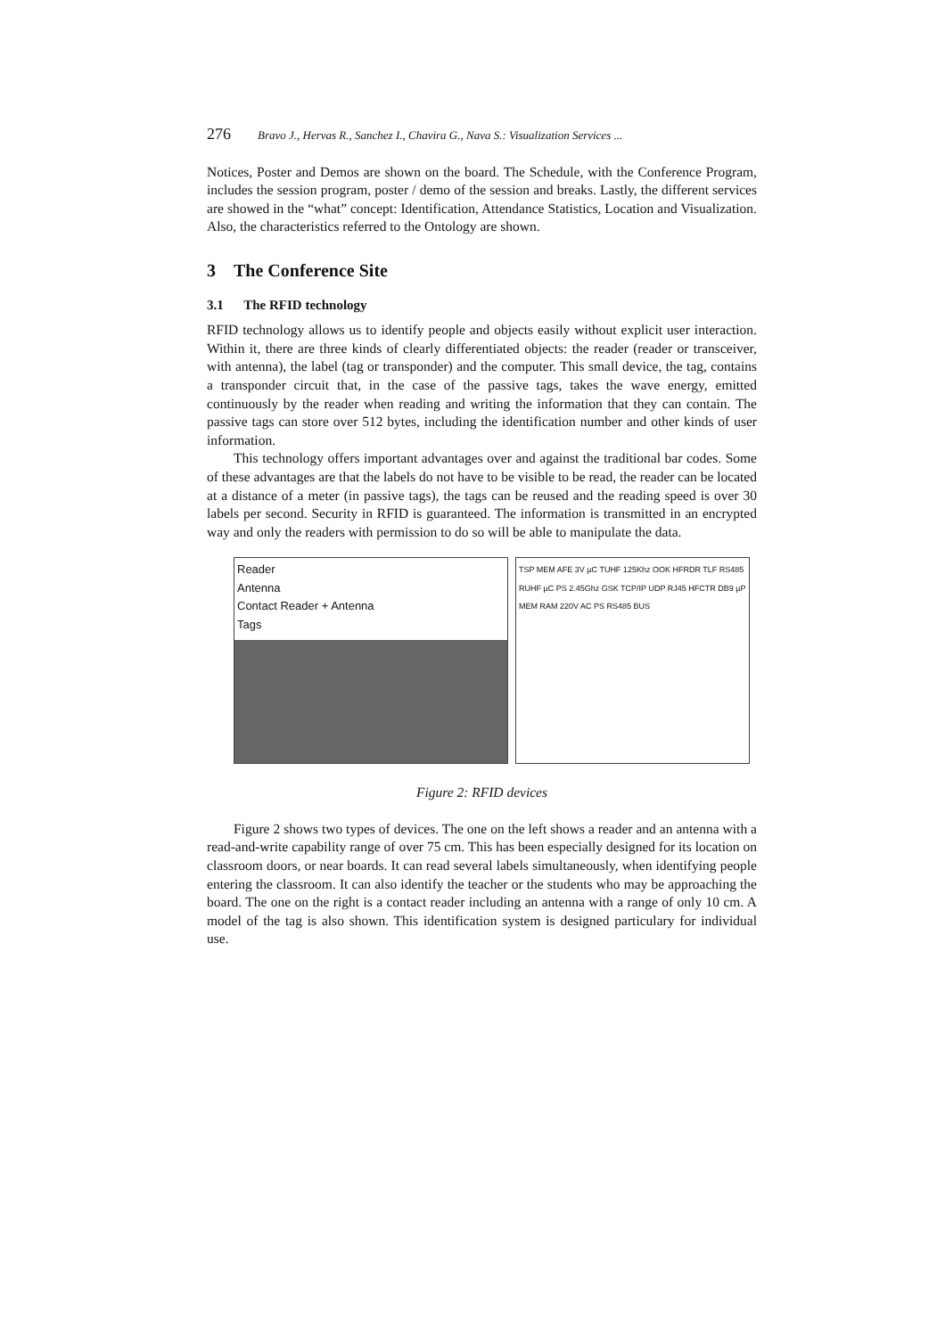276 Bravo J., Hervas R., Sanchez I., Chavira G., Nava S.: Visualization Services ...
Notices, Poster and Demos are shown on the board. The Schedule, with the Conference Program, includes the session program, poster / demo of the session and breaks. Lastly, the different services are showed in the “what” concept: Identification, Attendance Statistics, Location and Visualization. Also, the characteristics referred to the Ontology are shown.
3 The Conference Site
3.1 The RFID technology
RFID technology allows us to identify people and objects easily without explicit user interaction. Within it, there are three kinds of clearly differentiated objects: the reader (reader or transceiver, with antenna), the label (tag or transponder) and the computer. This small device, the tag, contains a transponder circuit that, in the case of the passive tags, takes the wave energy, emitted continuously by the reader when reading and writing the information that they can contain. The passive tags can store over 512 bytes, including the identification number and other kinds of user information.
This technology offers important advantages over and against the traditional bar codes. Some of these advantages are that the labels do not have to be visible to be read, the reader can be located at a distance of a meter (in passive tags), the tags can be reused and the reading speed is over 30 labels per second. Security in RFID is guaranteed. The information is transmitted in an encrypted way and only the readers with permission to do so will be able to manipulate the data.
Reader
Antenna
Contact Reader + Antenna
Tags
TSP MEM AFE 3V µC TUHF 125Khz OOK HFRDR TLF RS485 RUHF µC PS 2.45Ghz GSK TCP/IP UDP RJ45 HFCTR DB9 µP MEM RAM 220V AC PS RS485 BUS
Figure 2: RFID devices
Figure 2 shows two types of devices. The one on the left shows a reader and an antenna with a read-and-write capability range of over 75 cm. This has been especially designed for its location on classroom doors, or near boards. It can read several labels simultaneously, when identifying people entering the classroom. It can also identify the teacher or the students who may be approaching the board. The one on the right is a contact reader including an antenna with a range of only 10 cm. A model of the tag is also shown. This identification system is designed particulary for individual use.